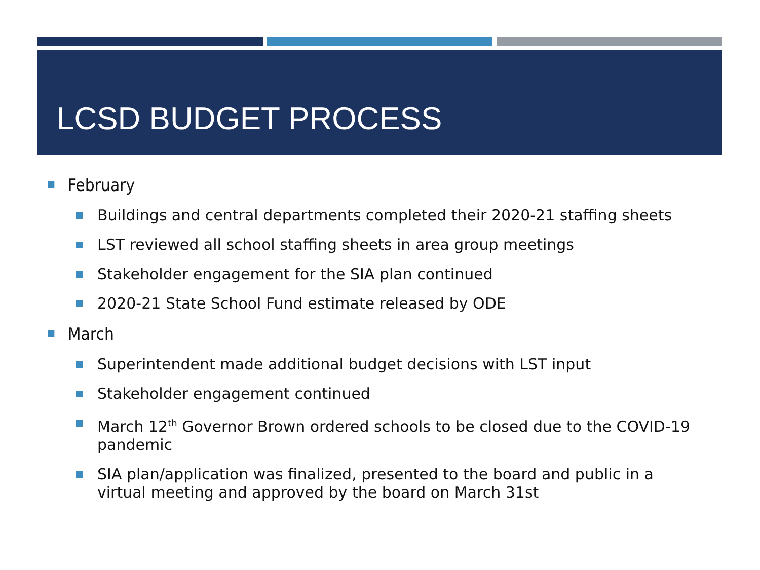LCSD BUDGET PROCESS
February
Buildings and central departments completed their 2020-21 staffing sheets
LST reviewed all school staffing sheets in area group meetings
Stakeholder engagement for the SIA plan continued
2020-21 State School Fund estimate released by ODE
March
Superintendent made additional budget decisions with LST input
Stakeholder engagement continued
March 12<sup>th</sup> Governor Brown ordered schools to be closed due to the COVID-19 pandemic
SIA plan/application was finalized, presented to the board and public in a virtual meeting and approved by the board on March 31st